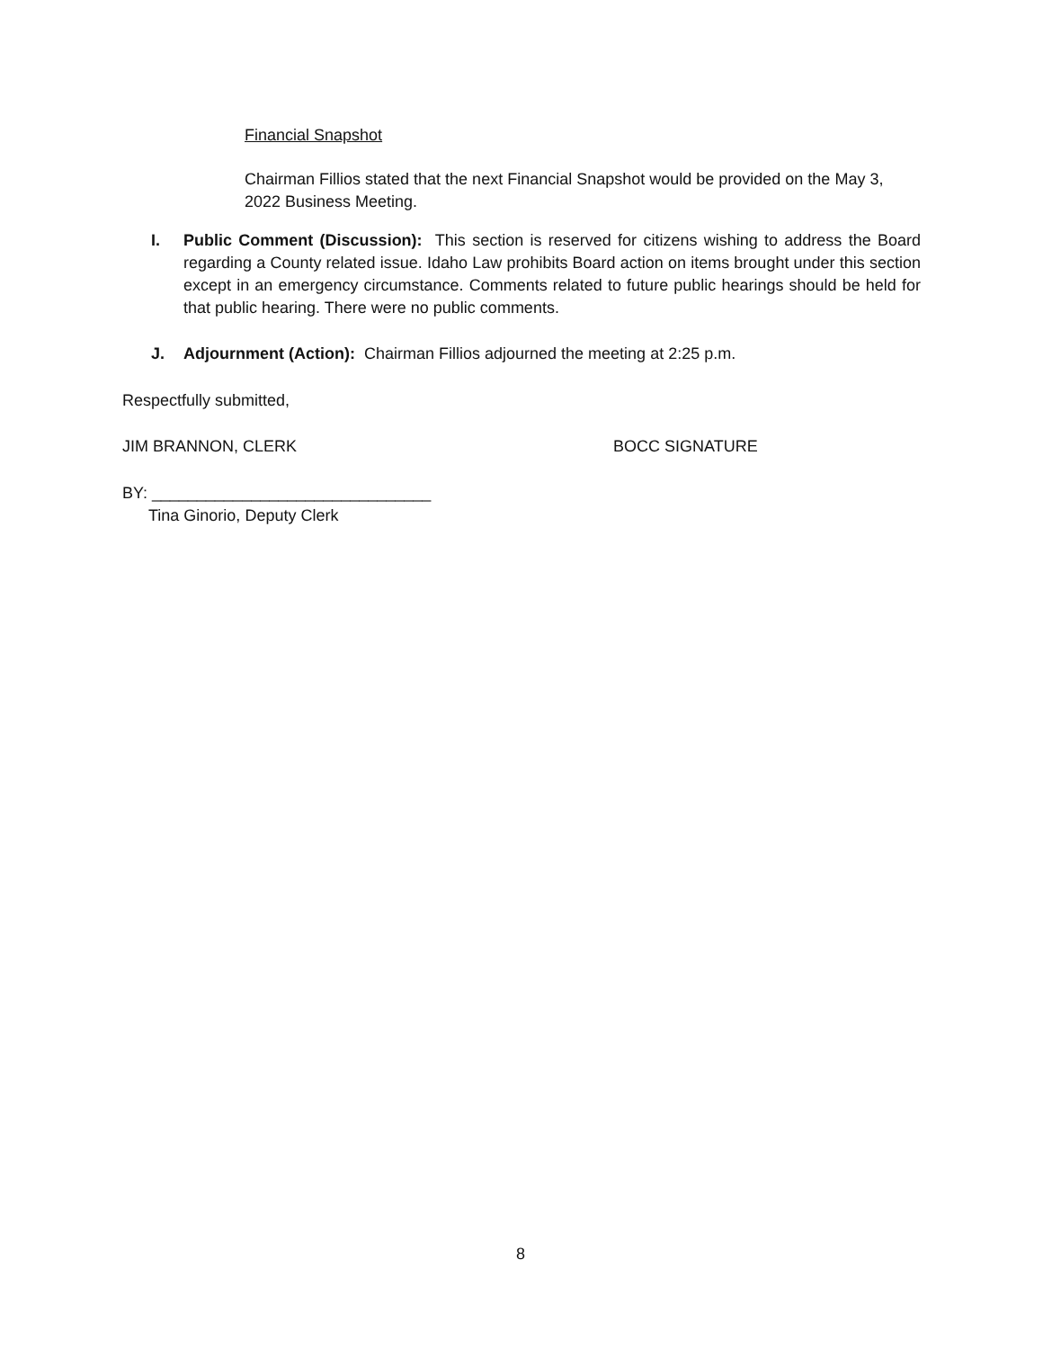Financial Snapshot
Chairman Fillios stated that the next Financial Snapshot would be provided on the May 3, 2022 Business Meeting.
I. Public Comment (Discussion): This section is reserved for citizens wishing to address the Board regarding a County related issue. Idaho Law prohibits Board action on items brought under this section except in an emergency circumstance. Comments related to future public hearings should be held for that public hearing. There were no public comments.
J. Adjournment (Action): Chairman Fillios adjourned the meeting at 2:25 p.m.
Respectfully submitted,
JIM BRANNON, CLERK BOCC SIGNATURE
BY: _______________________________
Tina Ginorio, Deputy Clerk
8